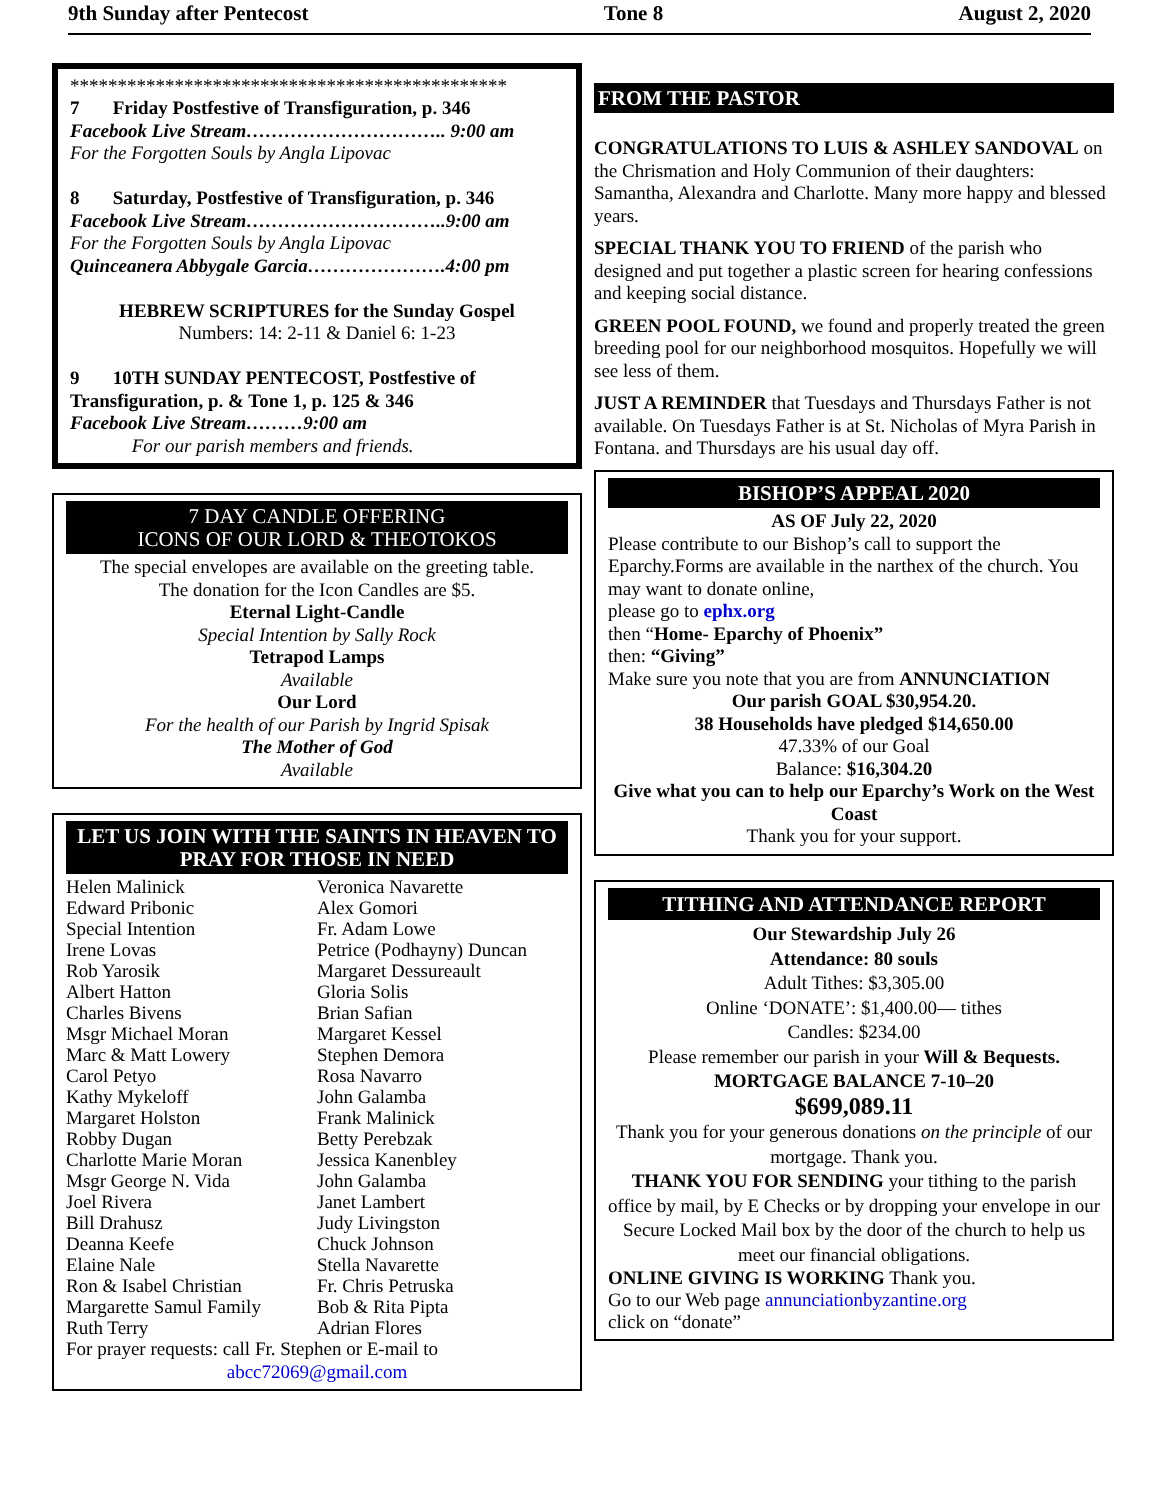9th Sunday after Pentecost Tone 8 August 2, 2020
**********************************************
7 Friday Postfestive of Transfiguration, p. 346
Facebook Live Stream………………………….. 9:00 am
For the Forgotten Souls by Angla Lipovac
8 Saturday, Postfestive of Transfiguration, p. 346
Facebook Live Stream…………………………..9:00 am
For the Forgotten Souls by Angla Lipovac
Quinceanera Abbygale Garcia………………….4:00 pm
HEBREW SCRIPTURES for the Sunday Gospel
Numbers: 14: 2-11 & Daniel 6: 1-23
9 10TH SUNDAY PENTECOST, Postfestive of Transfiguration, p. & Tone 1, p. 125 & 346
Facebook Live Stream………9:00 am
For our parish members and friends.
7 DAY CANDLE OFFERING
ICONS OF OUR LORD & THEOTOKOS
The special envelopes are available on the greeting table.
The donation for the Icon Candles are $5.
Eternal Light-Candle
Special Intention by Sally Rock
Tetrapod Lamps
Available
Our Lord
For the health of our Parish by Ingrid Spisak
The Mother of God
Available
LET US JOIN WITH THE SAINTS IN HEAVEN TO PRAY FOR THOSE IN NEED
Helen Malinick
Edward Pribonic
Special Intention
Irene Lovas
Rob Yarosik
Albert Hatton
Charles Bivens
Msgr Michael Moran
Marc & Matt Lowery
Carol Petyo
Kathy Mykeloff
Margaret Holston
Robby Dugan
Charlotte Marie Moran
Msgr George N. Vida
Joel Rivera
Bill Drahusz
Deanna Keefe
Elaine Nale
Ron & Isabel Christian
Margarette Samul Family
Ruth Terry
Veronica Navarette
Alex Gomori
Fr. Adam Lowe
Petrice (Podhayny) Duncan
Margaret Dessureault
Gloria Solis
Brian Safian
Margaret Kessel
Stephen Demora
Rosa Navarro
John Galamba
Frank Malinick
Betty Perebzak
Jessica Kanenbley
John Galamba
Janet Lambert
Judy Livingston
Chuck Johnson
Stella Navarette
Fr. Chris Petruska
Bob & Rita Pipta
Adrian Flores
For prayer requests: call Fr. Stephen or E-mail to
abcc72069@gmail.com
FROM THE PASTOR
CONGRATULATIONS TO LUIS & ASHLEY SANDOVAL on the Chrismation and Holy Communion of their daughters: Samantha, Alexandra and Charlotte. Many more happy and blessed years.
SPECIAL THANK YOU TO FRIEND of the parish who designed and put together a plastic screen for hearing confessions and keeping social distance.
GREEN POOL FOUND, we found and properly treated the green breeding pool for our neighborhood mosquitos. Hopefully we will see less of them.
JUST A REMINDER that Tuesdays and Thursdays Father is not available. On Tuesdays Father is at St. Nicholas of Myra Parish in Fontana. and Thursdays are his usual day off.
BISHOP’S APPEAL 2020
AS OF July 22, 2020
Please contribute to our Bishop’s call to support the Eparchy.Forms are available in the narthex of the church. You may want to donate online,
please go to ephx.org
then “Home- Eparchy of Phoenix”
then: “Giving”
Make sure you note that you are from ANNUNCIATION
Our parish GOAL $30,954.20.
38 Households have pledged $14,650.00
47.33% of our Goal
Balance: $16,304.20
Give what you can to help our Eparchy’s Work on the West Coast
Thank you for your support.
TITHING AND ATTENDANCE REPORT
Our Stewardship July 26
Attendance: 80 souls
Adult Tithes: $3,305.00
Online ‘DONATE’: $1,400.00— tithes
Candles: $234.00
Please remember our parish in your Will & Bequests.
MORTGAGE BALANCE 7-10–20
$699,089.11
Thank you for your generous donations on the principle of our mortgage. Thank you.
THANK YOU FOR SENDING your tithing to the parish office by mail, by E Checks or by dropping your envelope in our Secure Locked Mail box by the door of the church to help us meet our financial obligations.
ONLINE GIVING IS WORKING Thank you.
Go to our Web page annunciationbyzantine.org
click on “donate”